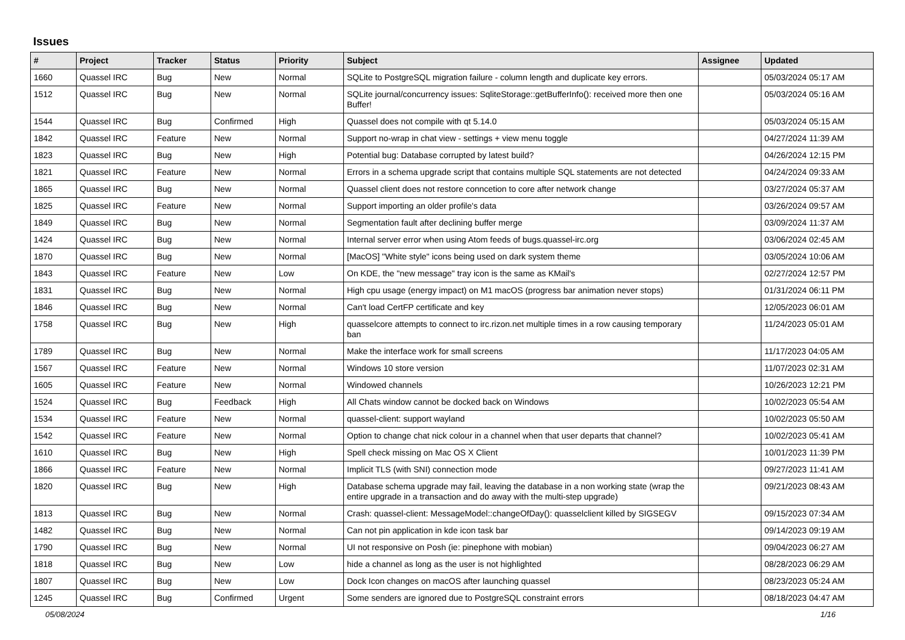Issues
| # | Project | Tracker | Status | Priority | Subject | Assignee | Updated |
| --- | --- | --- | --- | --- | --- | --- | --- |
| 1660 | Quassel IRC | Bug | New | Normal | SQLite to PostgreSQL migration failure - column length and duplicate key errors. | | 05/03/2024 05:17 AM |
| 1512 | Quassel IRC | Bug | New | Normal | SQLite journal/concurrency issues: SqliteStorage::getBufferInfo(): received more then one Buffer! | | 05/03/2024 05:16 AM |
| 1544 | Quassel IRC | Bug | Confirmed | High | Quassel does not compile with qt 5.14.0 | | 05/03/2024 05:15 AM |
| 1842 | Quassel IRC | Feature | New | Normal | Support no-wrap in chat view - settings + view menu toggle | | 04/27/2024 11:39 AM |
| 1823 | Quassel IRC | Bug | New | High | Potential bug: Database corrupted by latest build? | | 04/26/2024 12:15 PM |
| 1821 | Quassel IRC | Feature | New | Normal | Errors in a schema upgrade script that contains multiple SQL statements are not detected | | 04/24/2024 09:33 AM |
| 1865 | Quassel IRC | Bug | New | Normal | Quassel client does not restore conncetion to core after network change | | 03/27/2024 05:37 AM |
| 1825 | Quassel IRC | Feature | New | Normal | Support importing an older profile's data | | 03/26/2024 09:57 AM |
| 1849 | Quassel IRC | Bug | New | Normal | Segmentation fault after declining buffer merge | | 03/09/2024 11:37 AM |
| 1424 | Quassel IRC | Bug | New | Normal | Internal server error when using Atom feeds of bugs.quassel-irc.org | | 03/06/2024 02:45 AM |
| 1870 | Quassel IRC | Bug | New | Normal | [MacOS] "White style" icons being used on dark system theme | | 03/05/2024 10:06 AM |
| 1843 | Quassel IRC | Feature | New | Low | On KDE, the "new message" tray icon is the same as KMail's | | 02/27/2024 12:57 PM |
| 1831 | Quassel IRC | Bug | New | Normal | High cpu usage (energy impact) on M1 macOS (progress bar animation never stops) | | 01/31/2024 06:11 PM |
| 1846 | Quassel IRC | Bug | New | Normal | Can't load CertFP certificate and key | | 12/05/2023 06:01 AM |
| 1758 | Quassel IRC | Bug | New | High | quasselcore attempts to connect to irc.rizon.net multiple times in a row causing temporary ban | | 11/24/2023 05:01 AM |
| 1789 | Quassel IRC | Bug | New | Normal | Make the interface work for small screens | | 11/17/2023 04:05 AM |
| 1567 | Quassel IRC | Feature | New | Normal | Windows 10 store version | | 11/07/2023 02:31 AM |
| 1605 | Quassel IRC | Feature | New | Normal | Windowed channels | | 10/26/2023 12:21 PM |
| 1524 | Quassel IRC | Bug | Feedback | High | All Chats window cannot be docked back on Windows | | 10/02/2023 05:54 AM |
| 1534 | Quassel IRC | Feature | New | Normal | quassel-client: support wayland | | 10/02/2023 05:50 AM |
| 1542 | Quassel IRC | Feature | New | Normal | Option to change chat nick colour in a channel when that user departs that channel? | | 10/02/2023 05:41 AM |
| 1610 | Quassel IRC | Bug | New | High | Spell check missing on Mac OS X Client | | 10/01/2023 11:39 PM |
| 1866 | Quassel IRC | Feature | New | Normal | Implicit TLS (with SNI) connection mode | | 09/27/2023 11:41 AM |
| 1820 | Quassel IRC | Bug | New | High | Database schema upgrade may fail, leaving the database in a non working state (wrap the entire upgrade in a transaction and do away with the multi-step upgrade) | | 09/21/2023 08:43 AM |
| 1813 | Quassel IRC | Bug | New | Normal | Crash: quassel-client: MessageModel::changeOfDay(): quasselclient killed by SIGSEGV | | 09/15/2023 07:34 AM |
| 1482 | Quassel IRC | Bug | New | Normal | Can not pin application in kde icon task bar | | 09/14/2023 09:19 AM |
| 1790 | Quassel IRC | Bug | New | Normal | UI not responsive on Posh (ie: pinephone with mobian) | | 09/04/2023 06:27 AM |
| 1818 | Quassel IRC | Bug | New | Low | hide a channel as long as the user is not highlighted | | 08/28/2023 06:29 AM |
| 1807 | Quassel IRC | Bug | New | Low | Dock Icon changes on macOS after launching quassel | | 08/23/2023 05:24 AM |
| 1245 | Quassel IRC | Bug | Confirmed | Urgent | Some senders are ignored due to PostgreSQL constraint errors | | 08/18/2023 04:47 AM |
05/08/2024 1/16